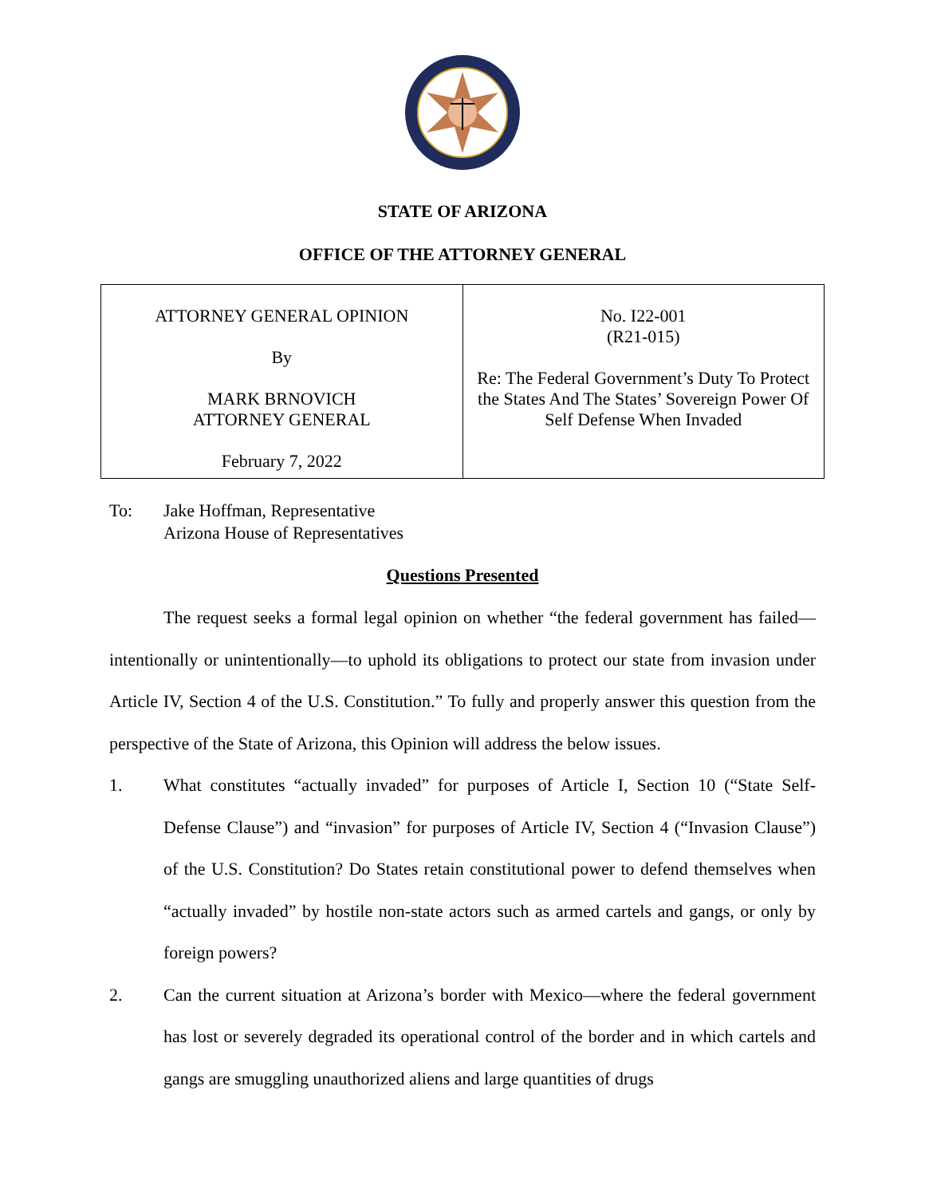STATE OF ARIZONA
OFFICE OF THE ATTORNEY GENERAL
| ATTORNEY GENERAL OPINION By MARK BRNOVICH ATTORNEY GENERAL February 7, 2022 | No. I22-001 (R21-015) Re: The Federal Government’s Duty To Protect the States And The States’ Sovereign Power Of Self Defense When Invaded |
To: Jake Hoffman, Representative
Arizona House of Representatives
Questions Presented
The request seeks a formal legal opinion on whether “the federal government has failed—intentionally or unintentionally—to uphold its obligations to protect our state from invasion under Article IV, Section 4 of the U.S. Constitution.” To fully and properly answer this question from the perspective of the State of Arizona, this Opinion will address the below issues.
1. What constitutes “actually invaded” for purposes of Article I, Section 10 (“State Self-Defense Clause”) and “invasion” for purposes of Article IV, Section 4 (“Invasion Clause”) of the U.S. Constitution? Do States retain constitutional power to defend themselves when “actually invaded” by hostile non-state actors such as armed cartels and gangs, or only by foreign powers?
2. Can the current situation at Arizona’s border with Mexico—where the federal government has lost or severely degraded its operational control of the border and in which cartels and gangs are smuggling unauthorized aliens and large quantities of drugs